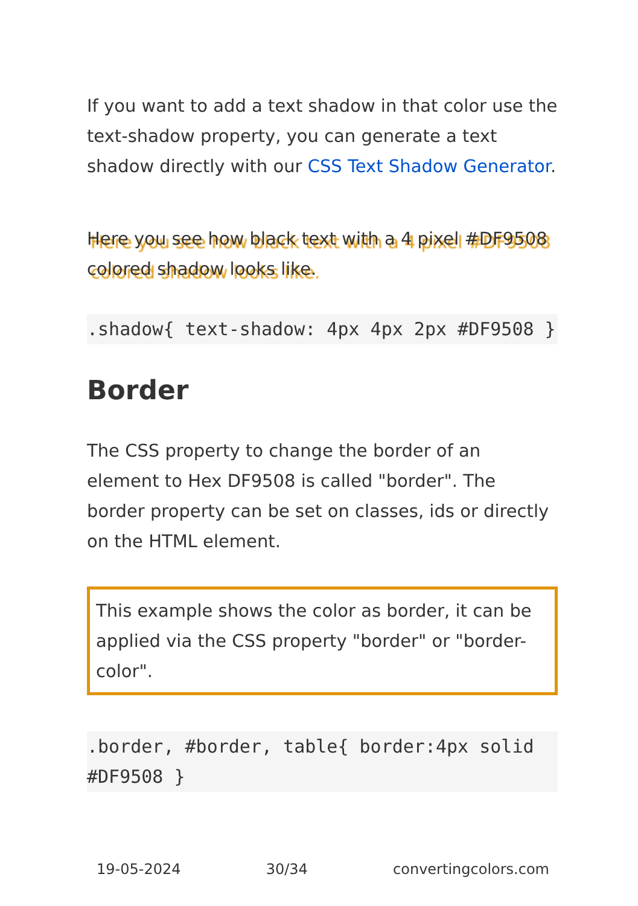If you want to add a text shadow in that color use the text-shadow property, you can generate a text shadow directly with our CSS Text Shadow Generator.
Here you see how black text with a 4 pixel #DF9508 colored shadow looks like.
.shadow{ text-shadow: 4px 4px 2px #DF9508 }
Border
The CSS property to change the border of an element to Hex DF9508 is called "border". The border property can be set on classes, ids or directly on the HTML element.
This example shows the color as border, it can be applied via the CSS property "border" or "border-color".
.border, #border, table{ border:4px solid #DF9508 }
19-05-2024 30/34 convertingcolors.com